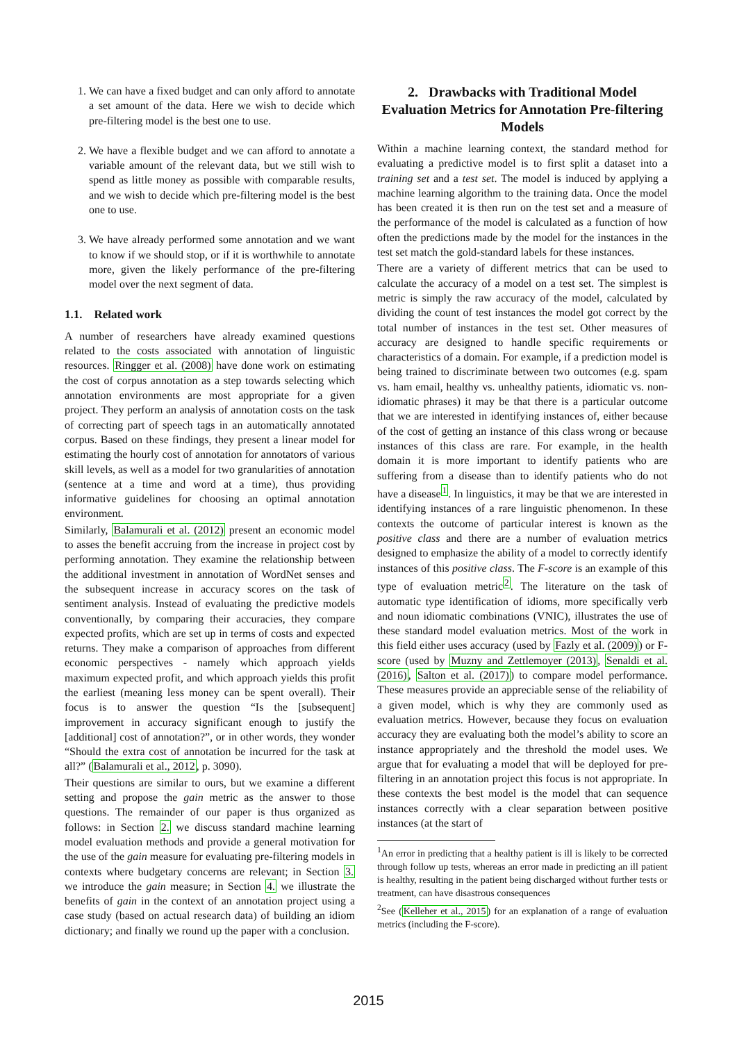1. We can have a fixed budget and can only afford to annotate a set amount of the data. Here we wish to decide which pre-filtering model is the best one to use.
2. We have a flexible budget and we can afford to annotate a variable amount of the relevant data, but we still wish to spend as little money as possible with comparable results, and we wish to decide which pre-filtering model is the best one to use.
3. We have already performed some annotation and we want to know if we should stop, or if it is worthwhile to annotate more, given the likely performance of the pre-filtering model over the next segment of data.
1.1. Related work
A number of researchers have already examined questions related to the costs associated with annotation of linguistic resources. Ringger et al. (2008) have done work on estimating the cost of corpus annotation as a step towards selecting which annotation environments are most appropriate for a given project. They perform an analysis of annotation costs on the task of correcting part of speech tags in an automatically annotated corpus. Based on these findings, they present a linear model for estimating the hourly cost of annotation for annotators of various skill levels, as well as a model for two granularities of annotation (sentence at a time and word at a time), thus providing informative guidelines for choosing an optimal annotation environment.
Similarly, Balamurali et al. (2012) present an economic model to asses the benefit accruing from the increase in project cost by performing annotation. They examine the relationship between the additional investment in annotation of WordNet senses and the subsequent increase in accuracy scores on the task of sentiment analysis. Instead of evaluating the predictive models conventionally, by comparing their accuracies, they compare expected profits, which are set up in terms of costs and expected returns. They make a comparison of approaches from different economic perspectives - namely which approach yields maximum expected profit, and which approach yields this profit the earliest (meaning less money can be spent overall). Their focus is to answer the question “Is the [subsequent] improvement in accuracy significant enough to justify the [additional] cost of annotation?”, or in other words, they wonder “Should the extra cost of annotation be incurred for the task at all?” (Balamurali et al., 2012, p. 3090).
Their questions are similar to ours, but we examine a different setting and propose the gain metric as the answer to those questions. The remainder of our paper is thus organized as follows: in Section 2. we discuss standard machine learning model evaluation methods and provide a general motivation for the use of the gain measure for evaluating pre-filtering models in contexts where budgetary concerns are relevant; in Section 3. we introduce the gain measure; in Section 4. we illustrate the benefits of gain in the context of an annotation project using a case study (based on actual research data) of building an idiom dictionary; and finally we round up the paper with a conclusion.
2. Drawbacks with Traditional Model Evaluation Metrics for Annotation Pre-filtering Models
Within a machine learning context, the standard method for evaluating a predictive model is to first split a dataset into a training set and a test set. The model is induced by applying a machine learning algorithm to the training data. Once the model has been created it is then run on the test set and a measure of the performance of the model is calculated as a function of how often the predictions made by the model for the instances in the test set match the gold-standard labels for these instances.
There are a variety of different metrics that can be used to calculate the accuracy of a model on a test set. The simplest is metric is simply the raw accuracy of the model, calculated by dividing the count of test instances the model got correct by the total number of instances in the test set. Other measures of accuracy are designed to handle specific requirements or characteristics of a domain. For example, if a prediction model is being trained to discriminate between two outcomes (e.g. spam vs. ham email, healthy vs. unhealthy patients, idiomatic vs. non-idiomatic phrases) it may be that there is a particular outcome that we are interested in identifying instances of, either because of the cost of getting an instance of this class wrong or because instances of this class are rare. For example, in the health domain it is more important to identify patients who are suffering from a disease than to identify patients who do not have a disease<sup>1</sup>. In linguistics, it may be that we are interested in identifying instances of a rare linguistic phenomenon. In these contexts the outcome of particular interest is known as the positive class and there are a number of evaluation metrics designed to emphasize the ability of a model to correctly identify instances of this positive class. The F-score is an example of this type of evaluation metric<sup>2</sup>. The literature on the task of automatic type identification of idioms, more specifically verb and noun idiomatic combinations (VNIC), illustrates the use of these standard model evaluation metrics. Most of the work in this field either uses accuracy (used by Fazly et al. (2009)) or F-score (used by Muzny and Zettlemoyer (2013), Senaldi et al. (2016), Salton et al. (2017)) to compare model performance. These measures provide an appreciable sense of the reliability of a given model, which is why they are commonly used as evaluation metrics. However, because they focus on evaluation accuracy they are evaluating both the model’s ability to score an instance appropriately and the threshold the model uses. We argue that for evaluating a model that will be deployed for pre-filtering in an annotation project this focus is not appropriate. In these contexts the best model is the model that can sequence instances correctly with a clear separation between positive instances (at the start of
<sup>1</sup> An error in predicting that a healthy patient is ill is likely to be corrected through follow up tests, whereas an error made in predicting an ill patient is healthy, resulting in the patient being discharged without further tests or treatment, can have disastrous consequences
<sup>2</sup> See (Kelleher et al., 2015) for an explanation of a range of evaluation metrics (including the F-score).
2015